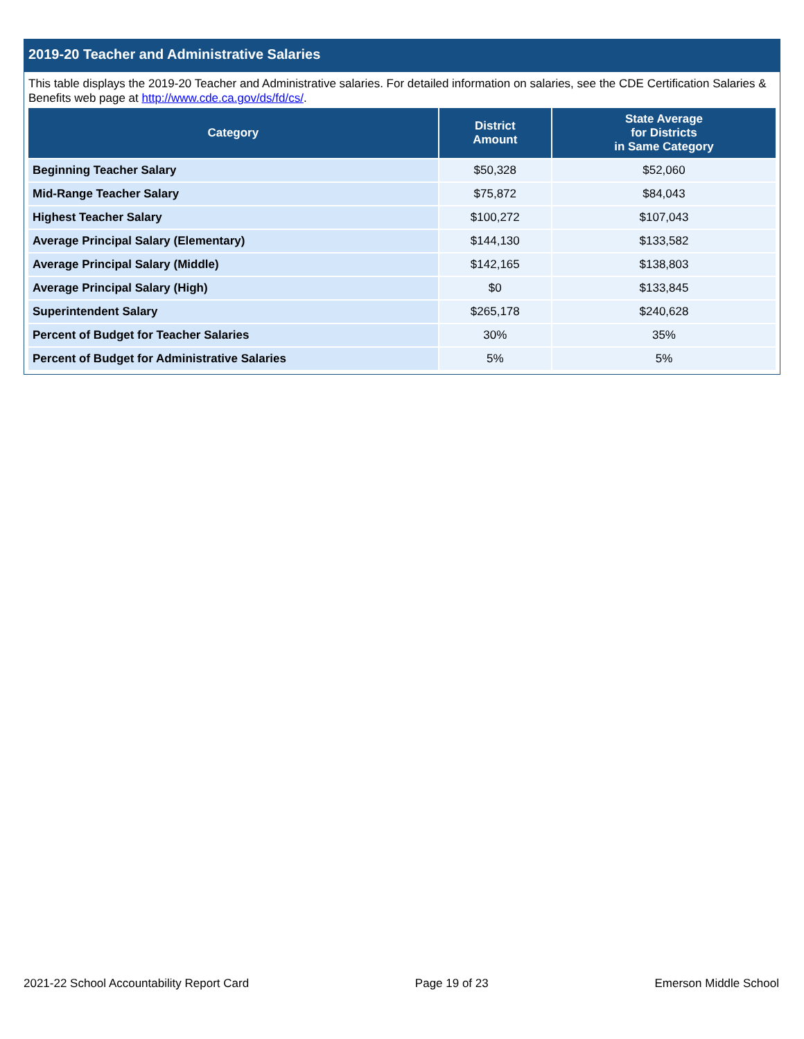2019-20 Teacher and Administrative Salaries
This table displays the 2019-20 Teacher and Administrative salaries. For detailed information on salaries, see the CDE Certification Salaries & Benefits web page at http://www.cde.ca.gov/ds/fd/cs/.
| Category | District Amount | State Average for Districts in Same Category |
| --- | --- | --- |
| Beginning Teacher Salary | $50,328 | $52,060 |
| Mid-Range Teacher Salary | $75,872 | $84,043 |
| Highest Teacher Salary | $100,272 | $107,043 |
| Average Principal Salary (Elementary) | $144,130 | $133,582 |
| Average Principal Salary (Middle) | $142,165 | $138,803 |
| Average Principal Salary (High) | $0 | $133,845 |
| Superintendent Salary | $265,178 | $240,628 |
| Percent of Budget for Teacher Salaries | 30% | 35% |
| Percent of Budget for Administrative Salaries | 5% | 5% |
2021-22 School Accountability Report Card Page 19 of 23 Emerson Middle School